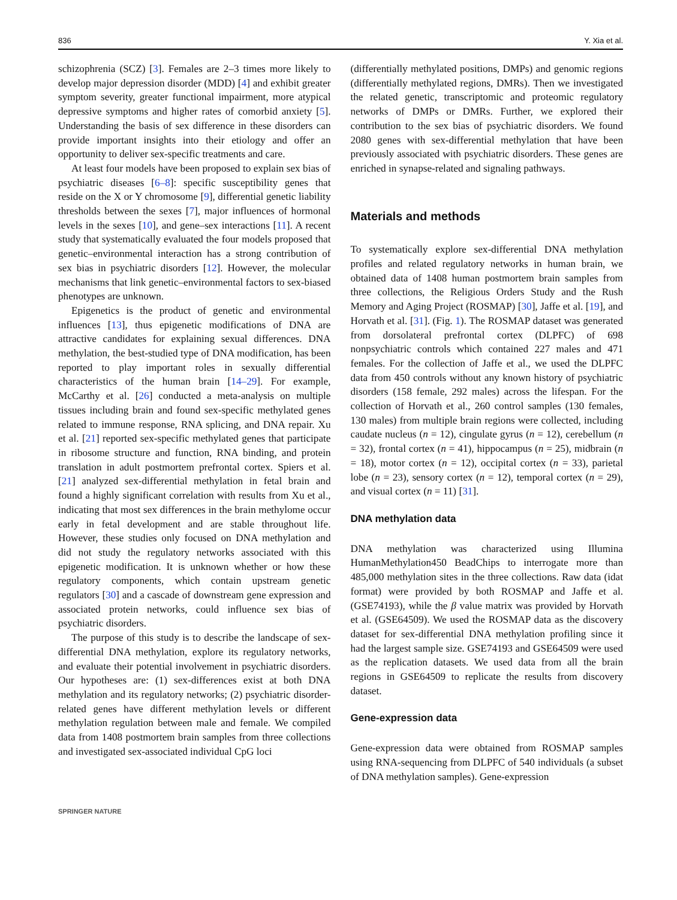836 Y. Xia et al.
schizophrenia (SCZ) [3]. Females are 2–3 times more likely to develop major depression disorder (MDD) [4] and exhibit greater symptom severity, greater functional impairment, more atypical depressive symptoms and higher rates of comorbid anxiety [5]. Understanding the basis of sex difference in these disorders can provide important insights into their etiology and offer an opportunity to deliver sex-specific treatments and care.
At least four models have been proposed to explain sex bias of psychiatric diseases [6–8]: specific susceptibility genes that reside on the X or Y chromosome [9], differential genetic liability thresholds between the sexes [7], major influences of hormonal levels in the sexes [10], and gene–sex interactions [11]. A recent study that systematically evaluated the four models proposed that genetic–environmental interaction has a strong contribution of sex bias in psychiatric disorders [12]. However, the molecular mechanisms that link genetic–environmental factors to sex-biased phenotypes are unknown.
Epigenetics is the product of genetic and environmental influences [13], thus epigenetic modifications of DNA are attractive candidates for explaining sexual differences. DNA methylation, the best-studied type of DNA modification, has been reported to play important roles in sexually differential characteristics of the human brain [14–29]. For example, McCarthy et al. [26] conducted a meta-analysis on multiple tissues including brain and found sex-specific methylated genes related to immune response, RNA splicing, and DNA repair. Xu et al. [21] reported sex-specific methylated genes that participate in ribosome structure and function, RNA binding, and protein translation in adult postmortem prefrontal cortex. Spiers et al. [21] analyzed sex-differential methylation in fetal brain and found a highly significant correlation with results from Xu et al., indicating that most sex differences in the brain methylome occur early in fetal development and are stable throughout life. However, these studies only focused on DNA methylation and did not study the regulatory networks associated with this epigenetic modification. It is unknown whether or how these regulatory components, which contain upstream genetic regulators [30] and a cascade of downstream gene expression and associated protein networks, could influence sex bias of psychiatric disorders.
The purpose of this study is to describe the landscape of sex-differential DNA methylation, explore its regulatory networks, and evaluate their potential involvement in psychiatric disorders. Our hypotheses are: (1) sex-differences exist at both DNA methylation and its regulatory networks; (2) psychiatric disorder-related genes have different methylation levels or different methylation regulation between male and female. We compiled data from 1408 postmortem brain samples from three collections and investigated sex-associated individual CpG loci
(differentially methylated positions, DMPs) and genomic regions (differentially methylated regions, DMRs). Then we investigated the related genetic, transcriptomic and proteomic regulatory networks of DMPs or DMRs. Further, we explored their contribution to the sex bias of psychiatric disorders. We found 2080 genes with sex-differential methylation that have been previously associated with psychiatric disorders. These genes are enriched in synapse-related and signaling pathways.
Materials and methods
To systematically explore sex-differential DNA methylation profiles and related regulatory networks in human brain, we obtained data of 1408 human postmortem brain samples from three collections, the Religious Orders Study and the Rush Memory and Aging Project (ROSMAP) [30], Jaffe et al. [19], and Horvath et al. [31]. (Fig. 1). The ROSMAP dataset was generated from dorsolateral prefrontal cortex (DLPFC) of 698 nonpsychiatric controls which contained 227 males and 471 females. For the collection of Jaffe et al., we used the DLPFC data from 450 controls without any known history of psychiatric disorders (158 female, 292 males) across the lifespan. For the collection of Horvath et al., 260 control samples (130 females, 130 males) from multiple brain regions were collected, including caudate nucleus (n = 12), cingulate gyrus (n = 12), cerebellum (n = 32), frontal cortex (n = 41), hippocampus (n = 25), midbrain (n = 18), motor cortex (n = 12), occipital cortex (n = 33), parietal lobe (n = 23), sensory cortex (n = 12), temporal cortex (n = 29), and visual cortex (n = 11) [31].
DNA methylation data
DNA methylation was characterized using Illumina HumanMethylation450 BeadChips to interrogate more than 485,000 methylation sites in the three collections. Raw data (idat format) were provided by both ROSMAP and Jaffe et al. (GSE74193), while the β value matrix was provided by Horvath et al. (GSE64509). We used the ROSMAP data as the discovery dataset for sex-differential DNA methylation profiling since it had the largest sample size. GSE74193 and GSE64509 were used as the replication datasets. We used data from all the brain regions in GSE64509 to replicate the results from discovery dataset.
Gene-expression data
Gene-expression data were obtained from ROSMAP samples using RNA-sequencing from DLPFC of 540 individuals (a subset of DNA methylation samples). Gene-expression
SPRINGER NATURE